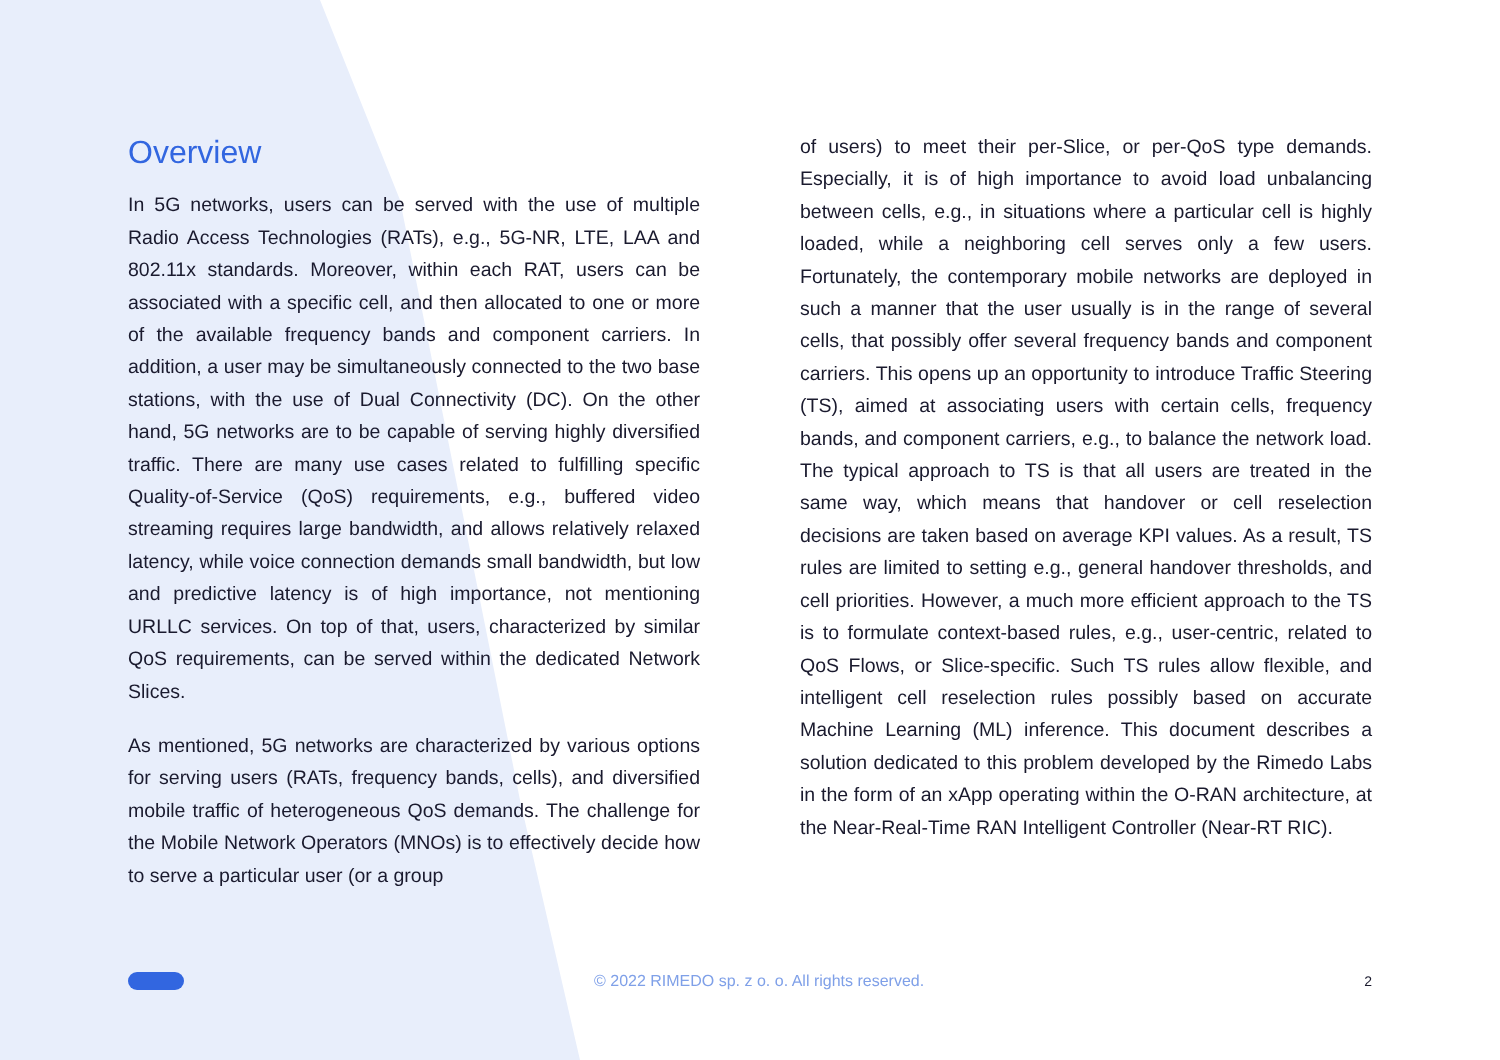Overview
In 5G networks, users can be served with the use of multiple Radio Access Technologies (RATs), e.g., 5G-NR, LTE, LAA and 802.11x standards. Moreover, within each RAT, users can be associated with a specific cell, and then allocated to one or more of the available frequency bands and component carriers. In addition, a user may be simultaneously connected to the two base stations, with the use of Dual Connectivity (DC). On the other hand, 5G networks are to be capable of serving highly diversified traffic. There are many use cases related to fulfilling specific Quality-of-Service (QoS) requirements, e.g., buffered video streaming requires large bandwidth, and allows relatively relaxed latency, while voice connection demands small bandwidth, but low and predictive latency is of high importance, not mentioning URLLC services. On top of that, users, characterized by similar QoS requirements, can be served within the dedicated Network Slices.
As mentioned, 5G networks are characterized by various options for serving users (RATs, frequency bands, cells), and diversified mobile traffic of heterogeneous QoS demands. The challenge for the Mobile Network Operators (MNOs) is to effectively decide how to serve a particular user (or a group
of users) to meet their per-Slice, or per-QoS type demands. Especially, it is of high importance to avoid load unbalancing between cells, e.g., in situations where a particular cell is highly loaded, while a neighboring cell serves only a few users. Fortunately, the contemporary mobile networks are deployed in such a manner that the user usually is in the range of several cells, that possibly offer several frequency bands and component carriers. This opens up an opportunity to introduce Traffic Steering (TS), aimed at associating users with certain cells, frequency bands, and component carriers, e.g., to balance the network load. The typical approach to TS is that all users are treated in the same way, which means that handover or cell reselection decisions are taken based on average KPI values. As a result, TS rules are limited to setting e.g., general handover thresholds, and cell priorities. However, a much more efficient approach to the TS is to formulate context-based rules, e.g., user-centric, related to QoS Flows, or Slice-specific. Such TS rules allow flexible, and intelligent cell reselection rules possibly based on accurate Machine Learning (ML) inference. This document describes a solution dedicated to this problem developed by the Rimedo Labs in the form of an xApp operating within the O-RAN architecture, at the Near-Real-Time RAN Intelligent Controller (Near-RT RIC).
© 2022 RIMEDO sp. z o. o. All rights reserved. 2